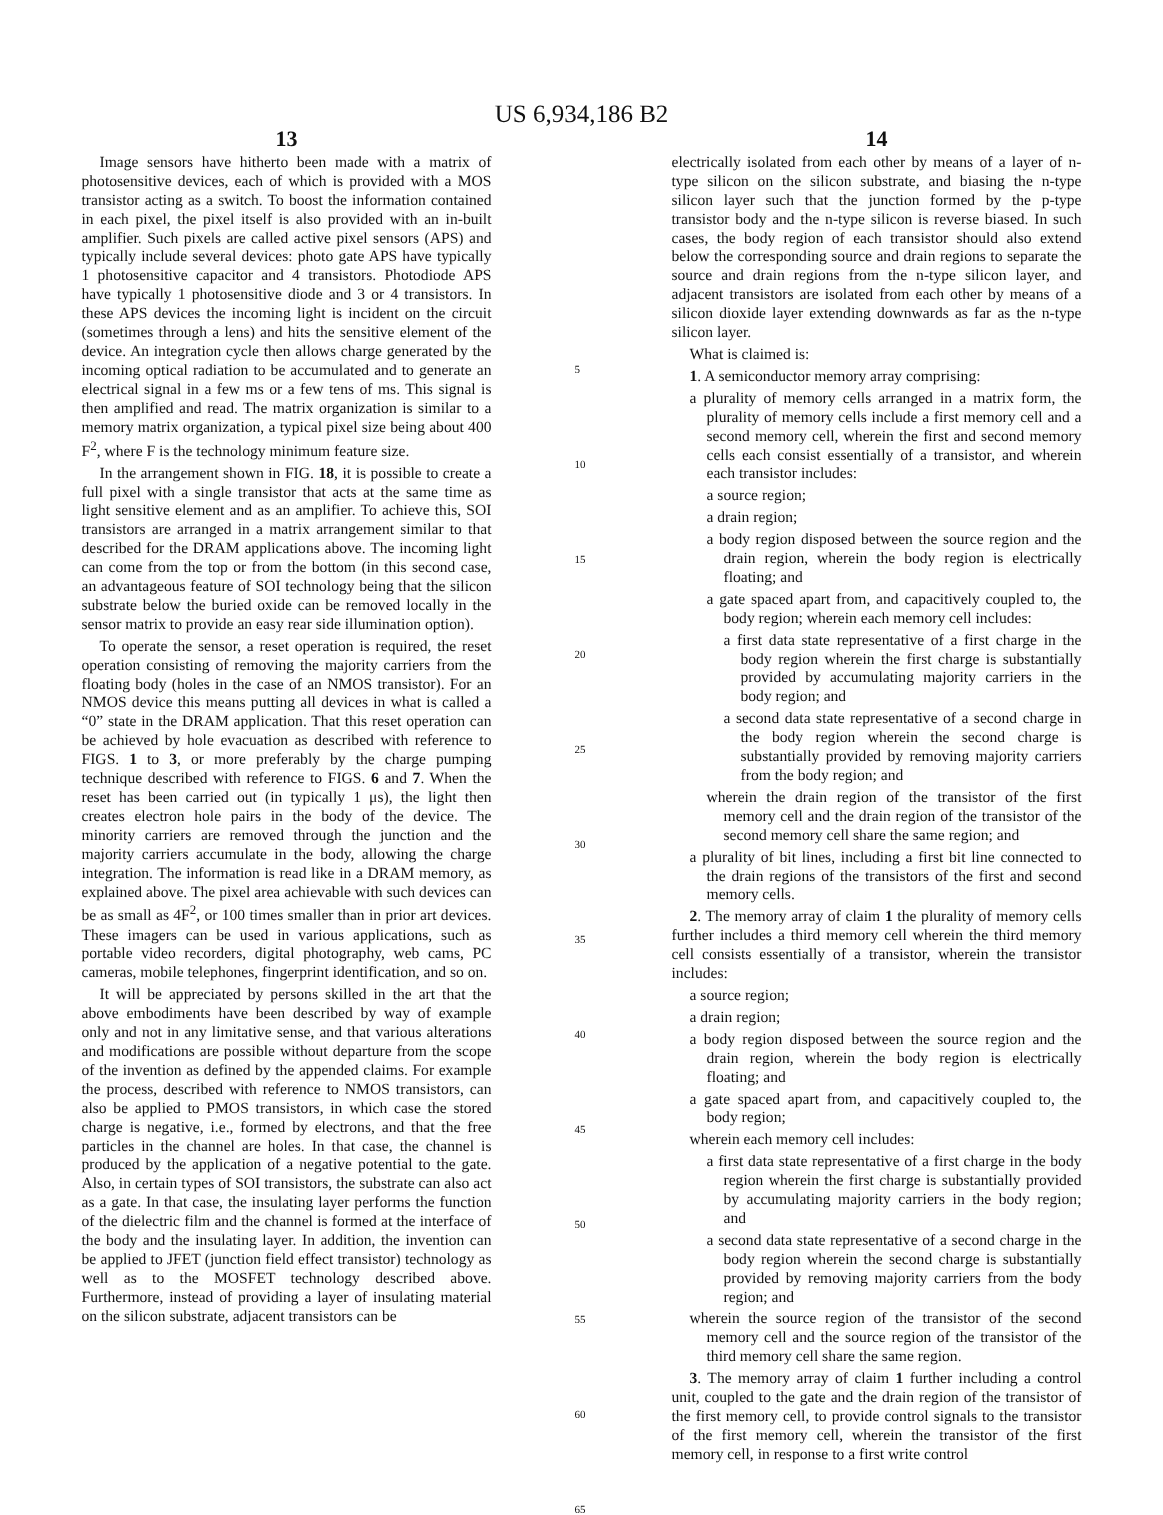US 6,934,186 B2
13
Image sensors have hitherto been made with a matrix of photosensitive devices, each of which is provided with a MOS transistor acting as a switch. To boost the information contained in each pixel, the pixel itself is also provided with an in-built amplifier. Such pixels are called active pixel sensors (APS) and typically include several devices: photo gate APS have typically 1 photosensitive capacitor and 4 transistors. Photodiode APS have typically 1 photosensitive diode and 3 or 4 transistors. In these APS devices the incoming light is incident on the circuit (sometimes through a lens) and hits the sensitive element of the device. An integration cycle then allows charge generated by the incoming optical radiation to be accumulated and to generate an electrical signal in a few ms or a few tens of ms. This signal is then amplified and read. The matrix organization is similar to a memory matrix organization, a typical pixel size being about 400 F<sup>2</sup>, where F is the technology minimum feature size.
In the arrangement shown in FIG. 18, it is possible to create a full pixel with a single transistor that acts at the same time as light sensitive element and as an amplifier. To achieve this, SOI transistors are arranged in a matrix arrangement similar to that described for the DRAM applications above. The incoming light can come from the top or from the bottom (in this second case, an advantageous feature of SOI technology being that the silicon substrate below the buried oxide can be removed locally in the sensor matrix to provide an easy rear side illumination option).
To operate the sensor, a reset operation is required, the reset operation consisting of removing the majority carriers from the floating body (holes in the case of an NMOS transistor). For an NMOS device this means putting all devices in what is called a “0” state in the DRAM application. That this reset operation can be achieved by hole evacuation as described with reference to FIGS. 1 to 3, or more preferably by the charge pumping technique described with reference to FIGS. 6 and 7. When the reset has been carried out (in typically 1 μs), the light then creates electron hole pairs in the body of the device. The minority carriers are removed through the junction and the majority carriers accumulate in the body, allowing the charge integration. The information is read like in a DRAM memory, as explained above. The pixel area achievable with such devices can be as small as 4F<sup>2</sup>, or 100 times smaller than in prior art devices. These imagers can be used in various applications, such as portable video recorders, digital photography, web cams, PC cameras, mobile telephones, fingerprint identification, and so on.
It will be appreciated by persons skilled in the art that the above embodiments have been described by way of example only and not in any limitative sense, and that various alterations and modifications are possible without departure from the scope of the invention as defined by the appended claims. For example the process, described with reference to NMOS transistors, can also be applied to PMOS transistors, in which case the stored charge is negative, i.e., formed by electrons, and that the free particles in the channel are holes. In that case, the channel is produced by the application of a negative potential to the gate. Also, in certain types of SOI transistors, the substrate can also act as a gate. In that case, the insulating layer performs the function of the dielectric film and the channel is formed at the interface of the body and the insulating layer. In addition, the invention can be applied to JFET (junction field effect transistor) technology as well as to the MOSFET technology described above. Furthermore, instead of providing a layer of insulating material on the silicon substrate, adjacent transistors can be
5
10
15
20
25
30
35
40
45
50
55
60
65
14
electrically isolated from each other by means of a layer of n-type silicon on the silicon substrate, and biasing the n-type silicon layer such that the junction formed by the p-type transistor body and the n-type silicon is reverse biased. In such cases, the body region of each transistor should also extend below the corresponding source and drain regions to separate the source and drain regions from the n-type silicon layer, and adjacent transistors are isolated from each other by means of a silicon dioxide layer extending downwards as far as the n-type silicon layer.
What is claimed is:
1. A semiconductor memory array comprising:
a plurality of memory cells arranged in a matrix form, the plurality of memory cells include a first memory cell and a second memory cell, wherein the first and second memory cells each consist essentially of a transistor, and wherein each transistor includes:
a source region;
a drain region;
a body region disposed between the source region and the drain region, wherein the body region is electrically floating; and
a gate spaced apart from, and capacitively coupled to, the body region; wherein each memory cell includes:
a first data state representative of a first charge in the body region wherein the first charge is substantially provided by accumulating majority carriers in the body region; and
a second data state representative of a second charge in the body region wherein the second charge is substantially provided by removing majority carriers from the body region; and
wherein the drain region of the transistor of the first memory cell and the drain region of the transistor of the second memory cell share the same region; and
a plurality of bit lines, including a first bit line connected to the drain regions of the transistors of the first and second memory cells.
2. The memory array of claim 1 the plurality of memory cells further includes a third memory cell wherein the third memory cell consists essentially of a transistor, wherein the transistor includes:
a source region;
a drain region;
a body region disposed between the source region and the drain region, wherein the body region is electrically floating; and
a gate spaced apart from, and capacitively coupled to, the body region;
wherein each memory cell includes:
a first data state representative of a first charge in the body region wherein the first charge is substantially provided by accumulating majority carriers in the body region; and
a second data state representative of a second charge in the body region wherein the second charge is substantially provided by removing majority carriers from the body region; and
wherein the source region of the transistor of the second memory cell and the source region of the transistor of the third memory cell share the same region.
3. The memory array of claim 1 further including a control unit, coupled to the gate and the drain region of the transistor of the first memory cell, to provide control signals to the transistor of the first memory cell, wherein the transistor of the first memory cell, in response to a first write control